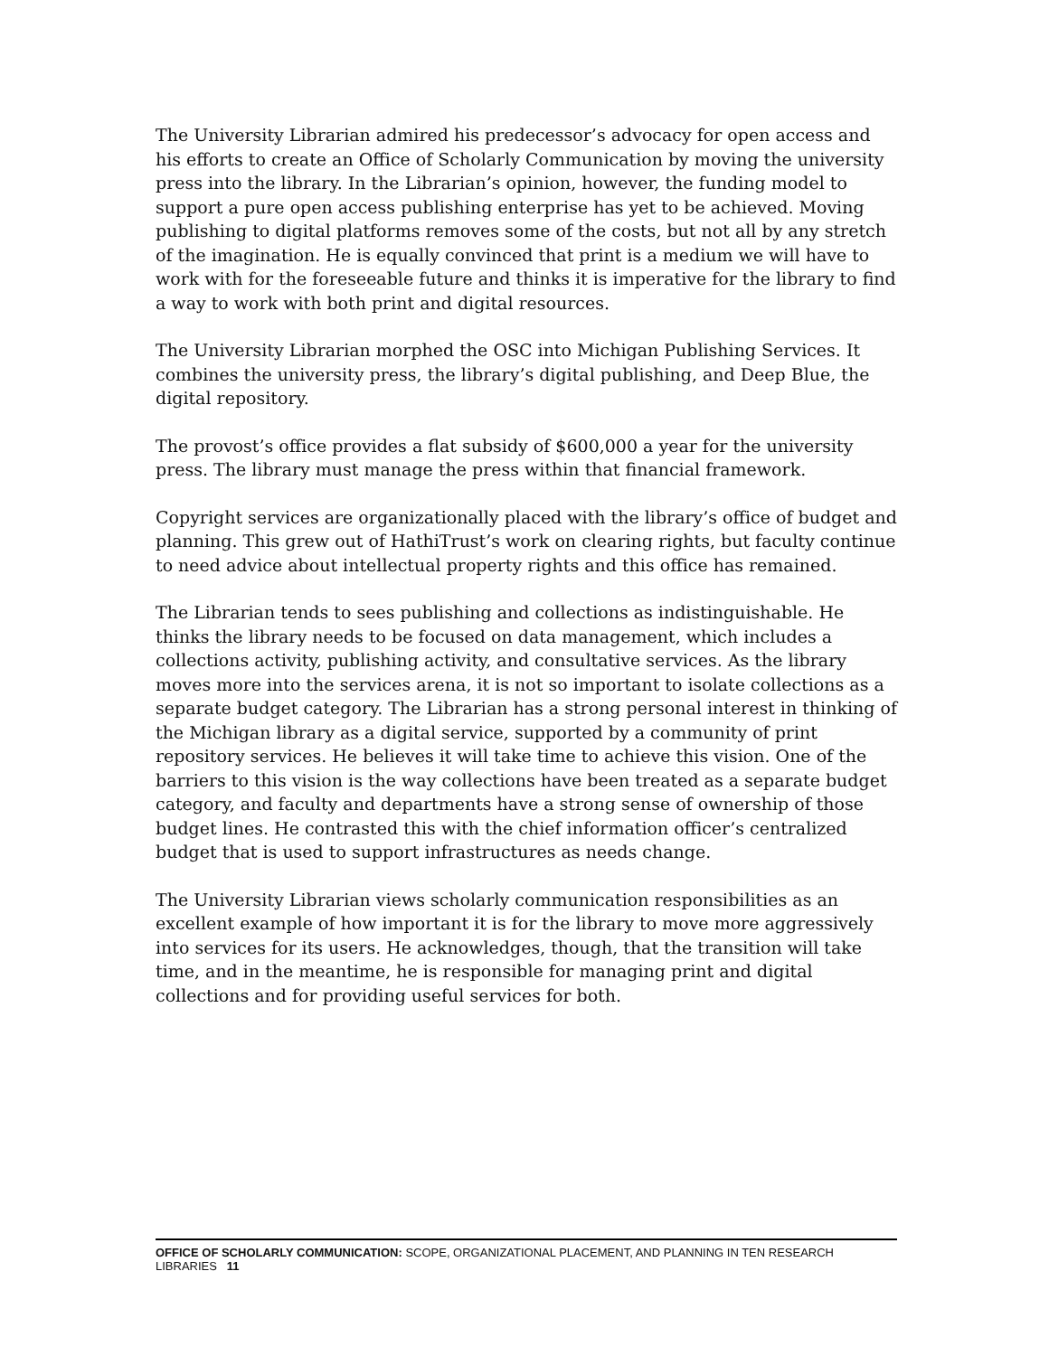The University Librarian admired his predecessor’s advocacy for open access and his efforts to create an Office of Scholarly Communication by moving the university press into the library. In the Librarian’s opinion, however, the funding model to support a pure open access publishing enterprise has yet to be achieved. Moving publishing to digital platforms removes some of the costs, but not all by any stretch of the imagination. He is equally convinced that print is a medium we will have to work with for the foreseeable future and thinks it is imperative for the library to find a way to work with both print and digital resources.
The University Librarian morphed the OSC into Michigan Publishing Services. It combines the university press, the library’s digital publishing, and Deep Blue, the digital repository.
The provost’s office provides a flat subsidy of $600,000 a year for the university press. The library must manage the press within that financial framework.
Copyright services are organizationally placed with the library’s office of budget and planning. This grew out of HathiTrust’s work on clearing rights, but faculty continue to need advice about intellectual property rights and this office has remained.
The Librarian tends to sees publishing and collections as indistinguishable. He thinks the library needs to be focused on data management, which includes a collections activity, publishing activity, and consultative services. As the library moves more into the services arena, it is not so important to isolate collections as a separate budget category. The Librarian has a strong personal interest in thinking of the Michigan library as a digital service, supported by a community of print repository services. He believes it will take time to achieve this vision. One of the barriers to this vision is the way collections have been treated as a separate budget category, and faculty and departments have a strong sense of ownership of those budget lines. He contrasted this with the chief information officer’s centralized budget that is used to support infrastructures as needs change.
The University Librarian views scholarly communication responsibilities as an excellent example of how important it is for the library to move more aggressively into services for its users. He acknowledges, though, that the transition will take time, and in the meantime, he is responsible for managing print and digital collections and for providing useful services for both.
OFFICE OF SCHOLARLY COMMUNICATION: SCOPE, ORGANIZATIONAL PLACEMENT, AND PLANNING IN TEN RESEARCH LIBRARIES 11